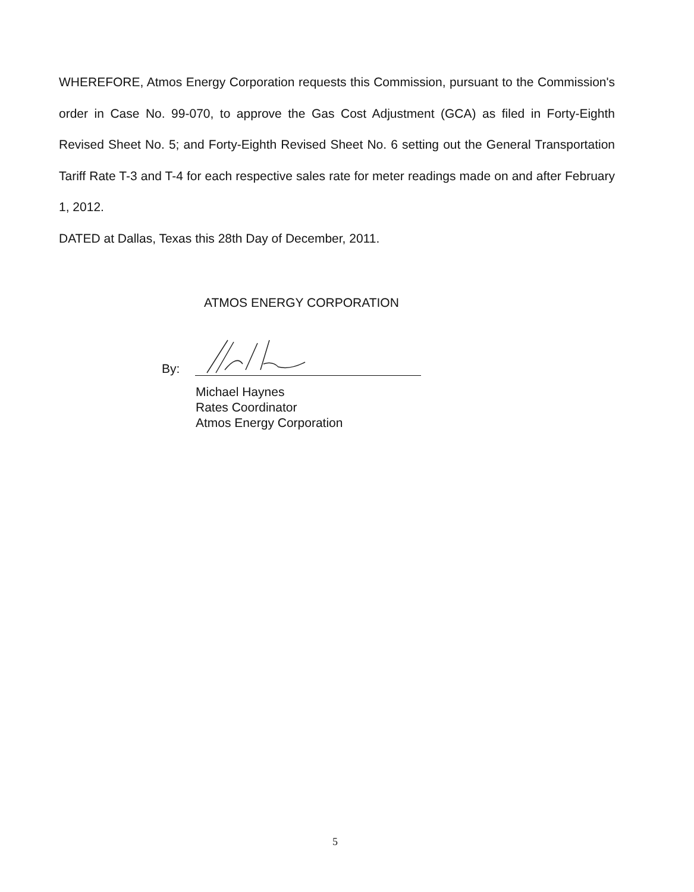WHEREFORE, Atmos Energy Corporation requests this Commission, pursuant to the Commission's order in Case No. 99-070, to approve the Gas Cost Adjustment (GCA) as filed in Forty-Eighth Revised Sheet No. 5; and Forty-Eighth Revised Sheet No. 6 setting out the General Transportation Tariff Rate T-3 and T-4 for each respective sales rate for meter readings made on and after February 1, 2012.
DATED at Dallas, Texas this 28th Day of December, 2011.
ATMOS ENERGY CORPORATION
By:
Michael Haynes
Rates Coordinator
Atmos Energy Corporation
5